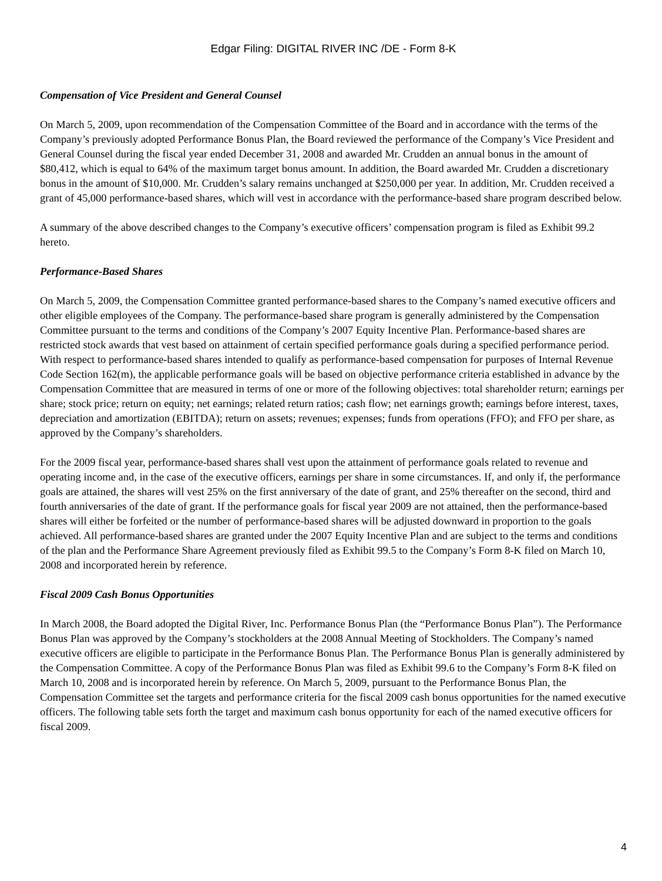Edgar Filing: DIGITAL RIVER INC /DE - Form 8-K
Compensation of Vice President and General Counsel
On March 5, 2009, upon recommendation of the Compensation Committee of the Board and in accordance with the terms of the Company’s previously adopted Performance Bonus Plan, the Board reviewed the performance of the Company’s Vice President and General Counsel during the fiscal year ended December 31, 2008 and awarded Mr. Crudden an annual bonus in the amount of $80,412, which is equal to 64% of the maximum target bonus amount. In addition, the Board awarded Mr. Crudden a discretionary bonus in the amount of $10,000. Mr. Crudden’s salary remains unchanged at $250,000 per year. In addition, Mr. Crudden received a grant of 45,000 performance-based shares, which will vest in accordance with the performance-based share program described below.
A summary of the above described changes to the Company’s executive officers’ compensation program is filed as Exhibit 99.2 hereto.
Performance-Based Shares
On March 5, 2009, the Compensation Committee granted performance-based shares to the Company’s named executive officers and other eligible employees of the Company. The performance-based share program is generally administered by the Compensation Committee pursuant to the terms and conditions of the Company’s 2007 Equity Incentive Plan. Performance-based shares are restricted stock awards that vest based on attainment of certain specified performance goals during a specified performance period. With respect to performance-based shares intended to qualify as performance-based compensation for purposes of Internal Revenue Code Section 162(m), the applicable performance goals will be based on objective performance criteria established in advance by the Compensation Committee that are measured in terms of one or more of the following objectives: total shareholder return; earnings per share; stock price; return on equity; net earnings; related return ratios; cash flow; net earnings growth; earnings before interest, taxes, depreciation and amortization (EBITDA); return on assets; revenues; expenses; funds from operations (FFO); and FFO per share, as approved by the Company’s shareholders.
For the 2009 fiscal year, performance-based shares shall vest upon the attainment of performance goals related to revenue and operating income and, in the case of the executive officers, earnings per share in some circumstances. If, and only if, the performance goals are attained, the shares will vest 25% on the first anniversary of the date of grant, and 25% thereafter on the second, third and fourth anniversaries of the date of grant. If the performance goals for fiscal year 2009 are not attained, then the performance-based shares will either be forfeited or the number of performance-based shares will be adjusted downward in proportion to the goals achieved. All performance-based shares are granted under the 2007 Equity Incentive Plan and are subject to the terms and conditions of the plan and the Performance Share Agreement previously filed as Exhibit 99.5 to the Company’s Form 8-K filed on March 10, 2008 and incorporated herein by reference.
Fiscal 2009 Cash Bonus Opportunities
In March 2008, the Board adopted the Digital River, Inc. Performance Bonus Plan (the “Performance Bonus Plan”). The Performance Bonus Plan was approved by the Company’s stockholders at the 2008 Annual Meeting of Stockholders. The Company’s named executive officers are eligible to participate in the Performance Bonus Plan. The Performance Bonus Plan is generally administered by the Compensation Committee. A copy of the Performance Bonus Plan was filed as Exhibit 99.6 to the Company’s Form 8-K filed on March 10, 2008 and is incorporated herein by reference. On March 5, 2009, pursuant to the Performance Bonus Plan, the Compensation Committee set the targets and performance criteria for the fiscal 2009 cash bonus opportunities for the named executive officers. The following table sets forth the target and maximum cash bonus opportunity for each of the named executive officers for fiscal 2009.
4